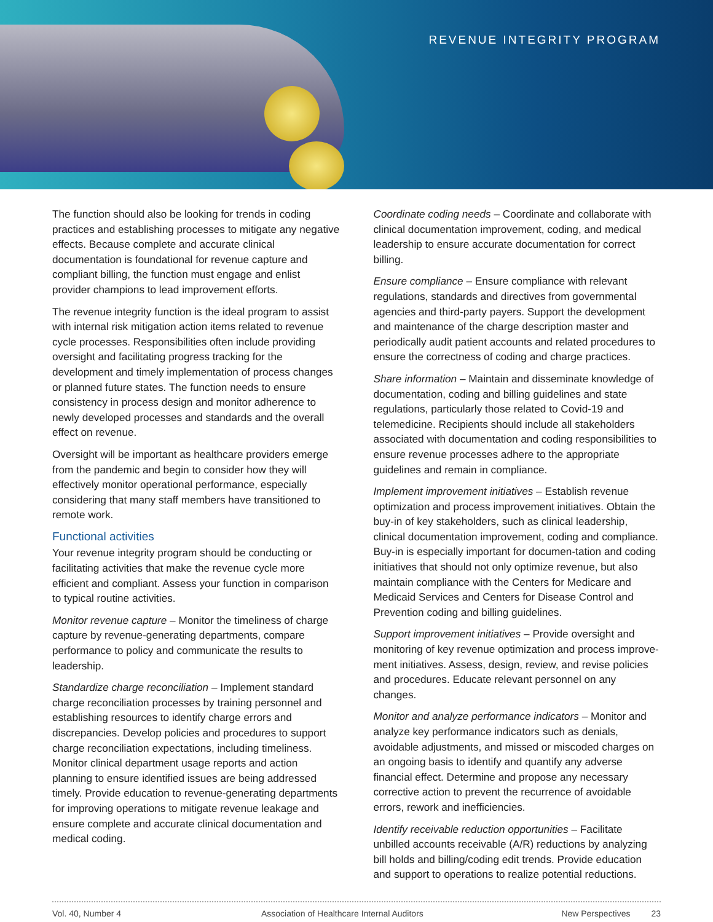REVENUE INTEGRITY PROGRAM
The function should also be looking for trends in coding practices and establishing processes to mitigate any negative effects. Because complete and accurate clinical documentation is foundational for revenue capture and compliant billing, the function must engage and enlist provider champions to lead improvement efforts.
The revenue integrity function is the ideal program to assist with internal risk mitigation action items related to revenue cycle processes. Responsibilities often include providing oversight and facilitating progress tracking for the development and timely implementation of process changes or planned future states. The function needs to ensure consistency in process design and monitor adherence to newly developed processes and standards and the overall effect on revenue.
Oversight will be important as healthcare providers emerge from the pandemic and begin to consider how they will effectively monitor operational performance, especially considering that many staff members have transitioned to remote work.
Functional activities
Your revenue integrity program should be conducting or facilitating activities that make the revenue cycle more efficient and compliant. Assess your function in comparison to typical routine activities.
Monitor revenue capture – Monitor the timeliness of charge capture by revenue-generating departments, compare performance to policy and communicate the results to leadership.
Standardize charge reconciliation – Implement standard charge reconciliation processes by training personnel and establishing resources to identify charge errors and discrepancies. Develop policies and procedures to support charge reconciliation expectations, including timeliness. Monitor clinical department usage reports and action planning to ensure identified issues are being addressed timely. Provide education to revenue-generating departments for improving operations to mitigate revenue leakage and ensure complete and accurate clinical documentation and medical coding.
Coordinate coding needs – Coordinate and collaborate with clinical documentation improvement, coding, and medical leadership to ensure accurate documentation for correct billing.
Ensure compliance – Ensure compliance with relevant regulations, standards and directives from governmental agencies and third-party payers. Support the development and maintenance of the charge description master and periodically audit patient accounts and related procedures to ensure the correctness of coding and charge practices.
Share information – Maintain and disseminate knowledge of documentation, coding and billing guidelines and state regulations, particularly those related to Covid-19 and telemedicine. Recipients should include all stakeholders associated with documentation and coding responsibilities to ensure revenue processes adhere to the appropriate guidelines and remain in compliance.
Implement improvement initiatives – Establish revenue optimization and process improvement initiatives. Obtain the buy-in of key stakeholders, such as clinical leadership, clinical documentation improvement, coding and compliance. Buy-in is especially important for documen-tation and coding initiatives that should not only optimize revenue, but also maintain compliance with the Centers for Medicare and Medicaid Services and Centers for Disease Control and Prevention coding and billing guidelines.
Support improvement initiatives – Provide oversight and monitoring of key revenue optimization and process improve-ment initiatives. Assess, design, review, and revise policies and procedures. Educate relevant personnel on any changes.
Monitor and analyze performance indicators – Monitor and analyze key performance indicators such as denials, avoidable adjustments, and missed or miscoded charges on an ongoing basis to identify and quantify any adverse financial effect. Determine and propose any necessary corrective action to prevent the recurrence of avoidable errors, rework and inefficiencies.
Identify receivable reduction opportunities – Facilitate unbilled accounts receivable (A/R) reductions by analyzing bill holds and billing/coding edit trends. Provide education and support to operations to realize potential reductions.
Vol. 40, Number 4 Association of Healthcare Internal Auditors New Perspectives 23